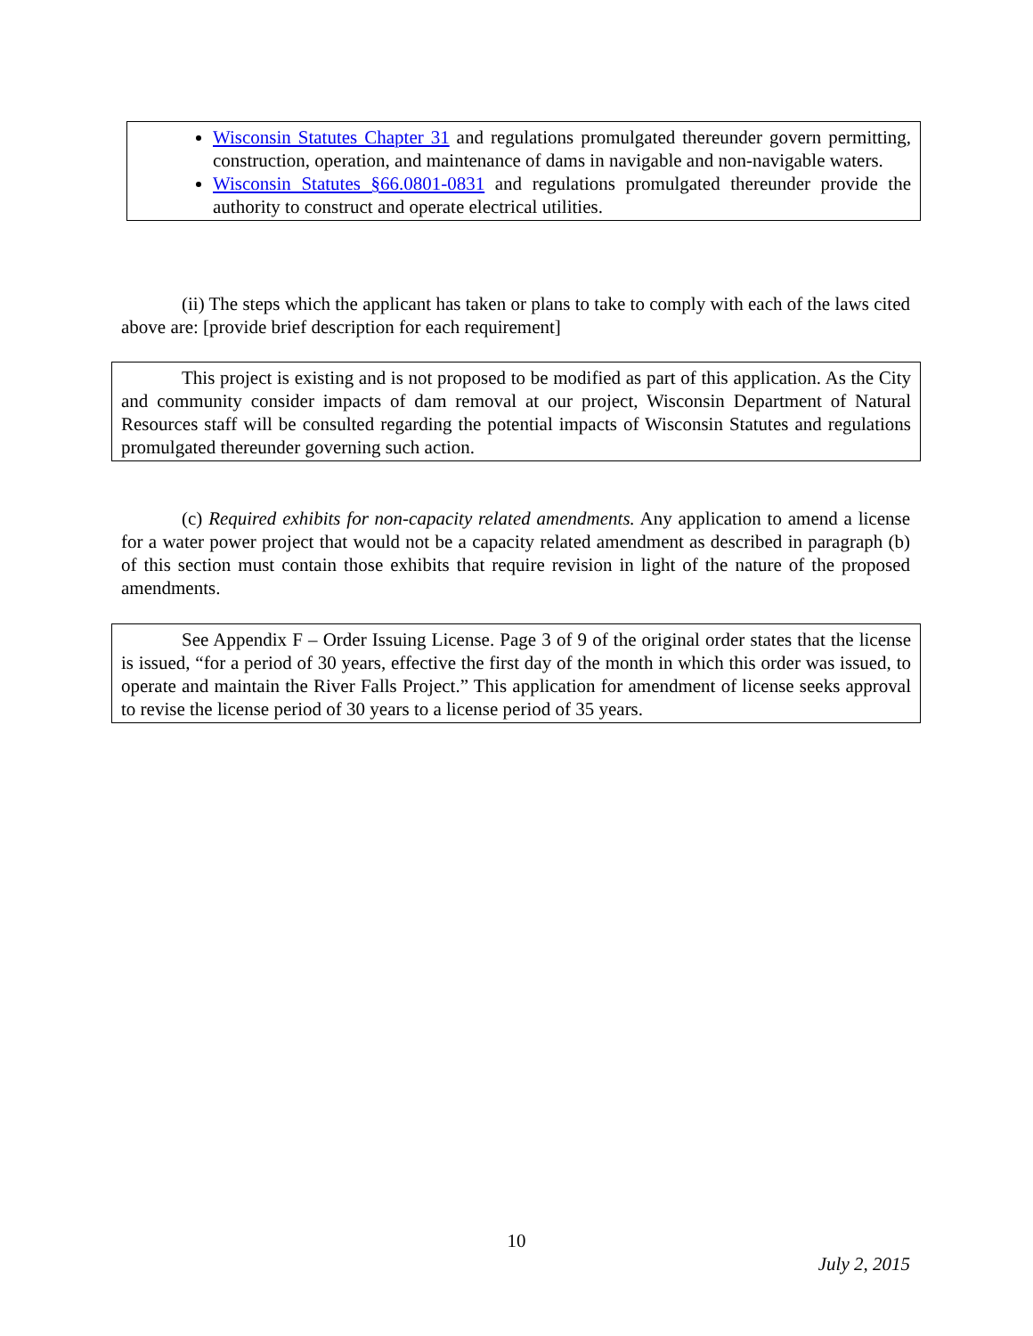Wisconsin Statutes Chapter 31 and regulations promulgated thereunder govern permitting, construction, operation, and maintenance of dams in navigable and non-navigable waters.
Wisconsin Statutes §66.0801-0831 and regulations promulgated thereunder provide the authority to construct and operate electrical utilities.
(ii) The steps which the applicant has taken or plans to take to comply with each of the laws cited above are: [provide brief description for each requirement]
This project is existing and is not proposed to be modified as part of this application. As the City and community consider impacts of dam removal at our project, Wisconsin Department of Natural Resources staff will be consulted regarding the potential impacts of Wisconsin Statutes and regulations promulgated thereunder governing such action.
(c) Required exhibits for non-capacity related amendments. Any application to amend a license for a water power project that would not be a capacity related amendment as described in paragraph (b) of this section must contain those exhibits that require revision in light of the nature of the proposed amendments.
See Appendix F – Order Issuing License. Page 3 of 9 of the original order states that the license is issued, “for a period of 30 years, effective the first day of the month in which this order was issued, to operate and maintain the River Falls Project.” This application for amendment of license seeks approval to revise the license period of 30 years to a license period of 35 years.
10
July 2, 2015